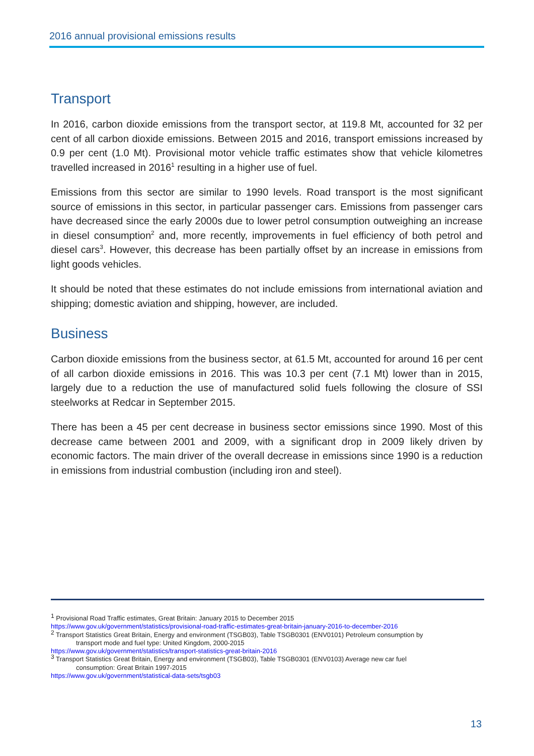2016 annual provisional emissions results
Transport
In 2016, carbon dioxide emissions from the transport sector, at 119.8 Mt, accounted for 32 per cent of all carbon dioxide emissions. Between 2015 and 2016, transport emissions increased by 0.9 per cent (1.0 Mt). Provisional motor vehicle traffic estimates show that vehicle kilometres travelled increased in 2016<sup>1</sup> resulting in a higher use of fuel.
Emissions from this sector are similar to 1990 levels. Road transport is the most significant source of emissions in this sector, in particular passenger cars. Emissions from passenger cars have decreased since the early 2000s due to lower petrol consumption outweighing an increase in diesel consumption<sup>2</sup> and, more recently, improvements in fuel efficiency of both petrol and diesel cars<sup>3</sup>. However, this decrease has been partially offset by an increase in emissions from light goods vehicles.
It should be noted that these estimates do not include emissions from international aviation and shipping; domestic aviation and shipping, however, are included.
Business
Carbon dioxide emissions from the business sector, at 61.5 Mt, accounted for around 16 per cent of all carbon dioxide emissions in 2016. This was 10.3 per cent (7.1 Mt) lower than in 2015, largely due to a reduction the use of manufactured solid fuels following the closure of SSI steelworks at Redcar in September 2015.
There has been a 45 per cent decrease in business sector emissions since 1990. Most of this decrease came between 2001 and 2009, with a significant drop in 2009 likely driven by economic factors. The main driver of the overall decrease in emissions since 1990 is a reduction in emissions from industrial combustion (including iron and steel).
<sup>1</sup> Provisional Road Traffic estimates, Great Britain: January 2015 to December 2015
https://www.gov.uk/government/statistics/provisional-road-traffic-estimates-great-britain-january-2016-to-december-2016
<sup>2</sup> Transport Statistics Great Britain, Energy and environment (TSGB03), Table TSGB0301 (ENV0101) Petroleum consumption by
transport mode and fuel type: United Kingdom, 2000-2015
https://www.gov.uk/government/statistics/transport-statistics-great-britain-2016
<sup>3</sup> Transport Statistics Great Britain, Energy and environment (TSGB03), Table TSGB0301 (ENV0103) Average new car fuel
consumption: Great Britain 1997-2015
https://www.gov.uk/government/statistical-data-sets/tsgb03
13